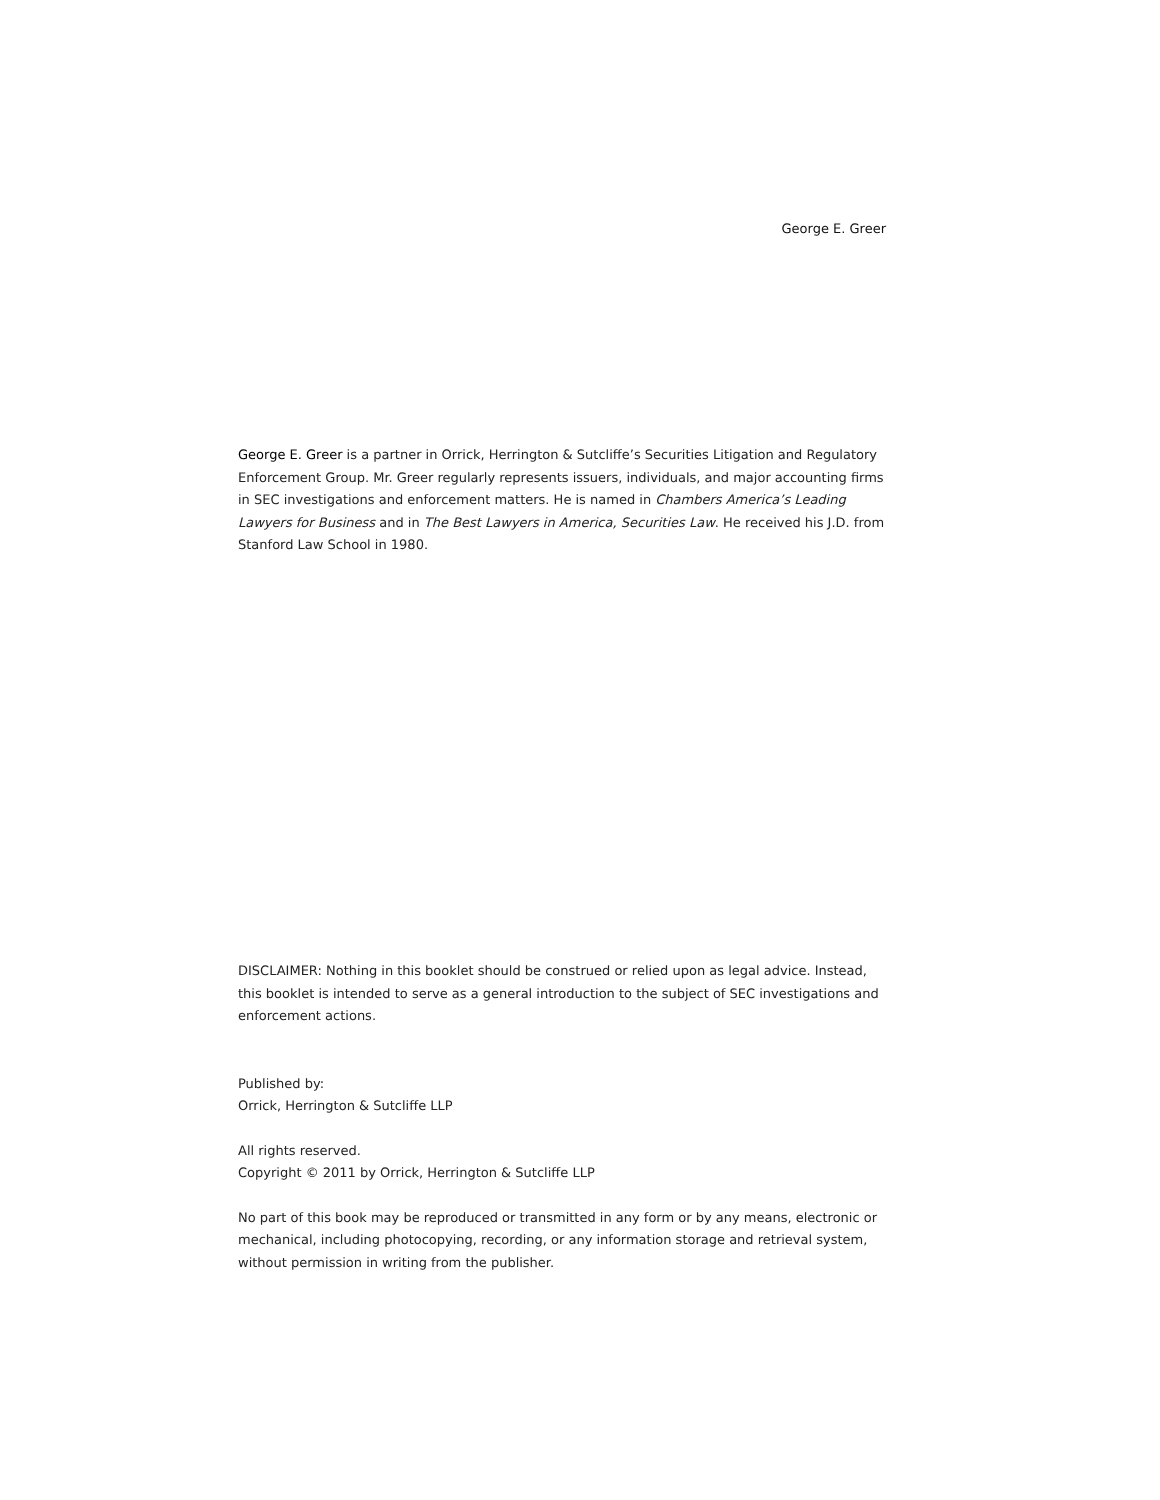George E. Greer
George E. Greer is a partner in Orrick, Herrington & Sutcliffe’s Securities Litigation and Regulatory Enforcement Group. Mr. Greer regularly represents issuers, individuals, and major accounting firms in SEC investigations and enforcement matters. He is named in Chambers America’s Leading Lawyers for Business and in The Best Lawyers in America, Securities Law. He received his J.D. from Stanford Law School in 1980.
DISCLAIMER: Nothing in this booklet should be construed or relied upon as legal advice. Instead, this booklet is intended to serve as a general introduction to the subject of SEC investigations and enforcement actions.
Published by:
Orrick, Herrington & Sutcliffe LLP
All rights reserved.
Copyright © 2011 by Orrick, Herrington & Sutcliffe LLP
No part of this book may be reproduced or transmitted in any form or by any means, electronic or mechanical, including photocopying, recording, or any information storage and retrieval system, without permission in writing from the publisher.